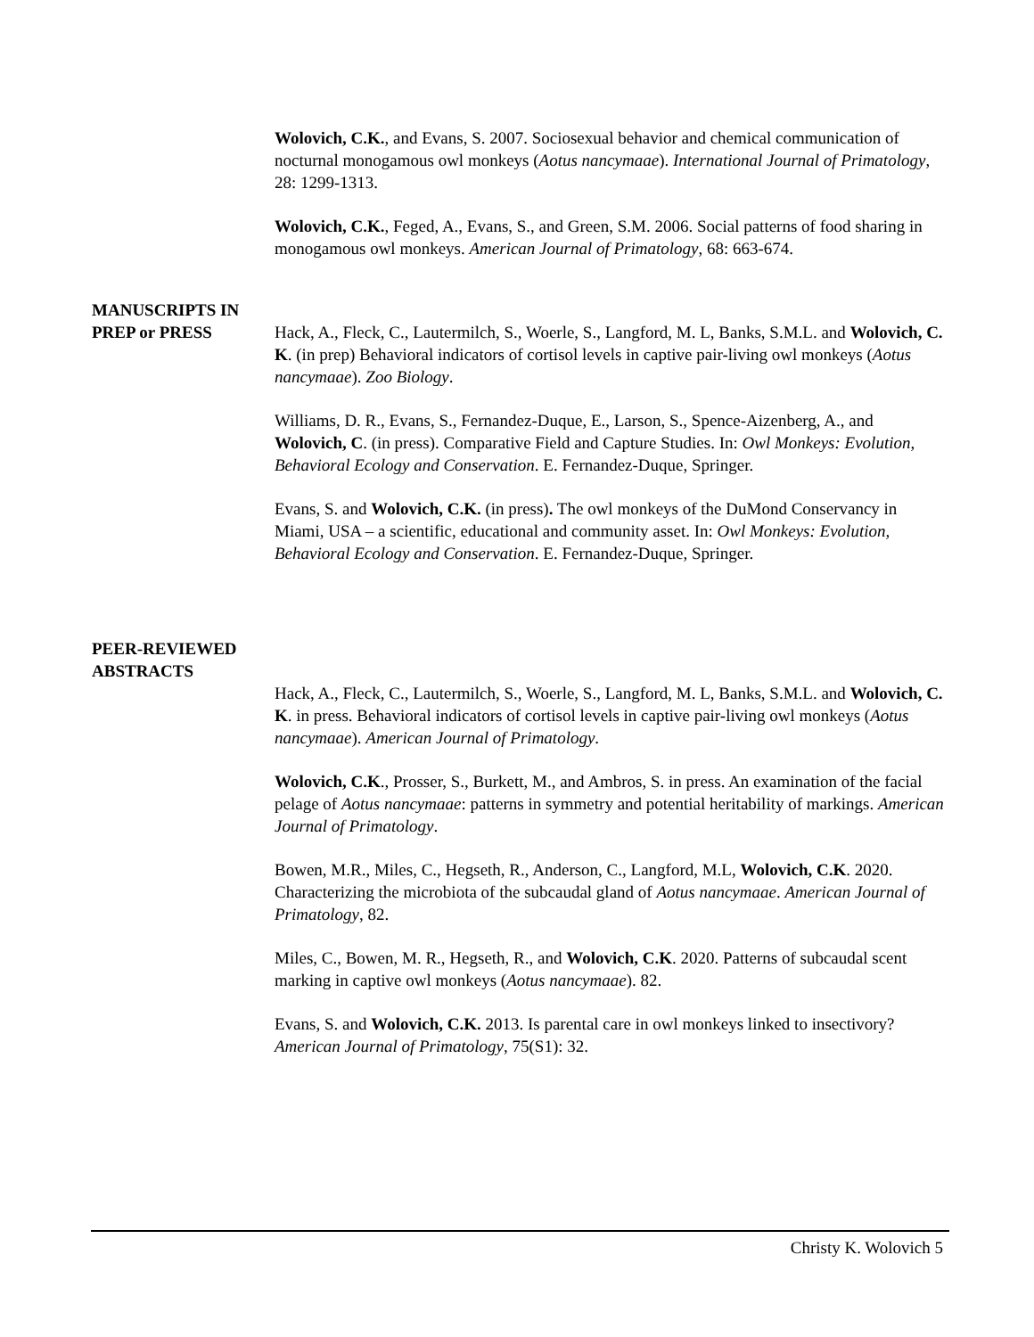Wolovich, C.K., and Evans, S. 2007. Sociosexual behavior and chemical communication of nocturnal monogamous owl monkeys (Aotus nancymaae). International Journal of Primatology, 28: 1299-1313.
Wolovich, C.K., Feged, A., Evans, S., and Green, S.M. 2006. Social patterns of food sharing in monogamous owl monkeys. American Journal of Primatology, 68: 663-674.
MANUSCRIPTS IN
PREP or PRESS
Hack, A., Fleck, C., Lautermilch, S., Woerle, S., Langford, M. L, Banks, S.M.L. and Wolovich, C. K. (in prep) Behavioral indicators of cortisol levels in captive pair-living owl monkeys (Aotus nancymaae). Zoo Biology.
Williams, D. R., Evans, S., Fernandez-Duque, E., Larson, S., Spence-Aizenberg, A., and Wolovich, C. (in press). Comparative Field and Capture Studies. In: Owl Monkeys: Evolution, Behavioral Ecology and Conservation. E. Fernandez-Duque, Springer.
Evans, S. and Wolovich, C.K. (in press). The owl monkeys of the DuMond Conservancy in Miami, USA – a scientific, educational and community asset. In: Owl Monkeys: Evolution, Behavioral Ecology and Conservation. E. Fernandez-Duque, Springer.
PEER-REVIEWED
ABSTRACTS
Hack, A., Fleck, C., Lautermilch, S., Woerle, S., Langford, M. L, Banks, S.M.L. and Wolovich, C. K. in press. Behavioral indicators of cortisol levels in captive pair-living owl monkeys (Aotus nancymaae). American Journal of Primatology.
Wolovich, C.K., Prosser, S., Burkett, M., and Ambros, S. in press. An examination of the facial pelage of Aotus nancymaae: patterns in symmetry and potential heritability of markings. American Journal of Primatology.
Bowen, M.R., Miles, C., Hegseth, R., Anderson, C., Langford, M.L, Wolovich, C.K. 2020. Characterizing the microbiota of the subcaudal gland of Aotus nancymaae. American Journal of Primatology, 82.
Miles, C., Bowen, M. R., Hegseth, R., and Wolovich, C.K. 2020. Patterns of subcaudal scent marking in captive owl monkeys (Aotus nancymaae). 82.
Evans, S. and Wolovich, C.K. 2013. Is parental care in owl monkeys linked to insectivory? American Journal of Primatology, 75(S1): 32.
Christy K. Wolovich 5